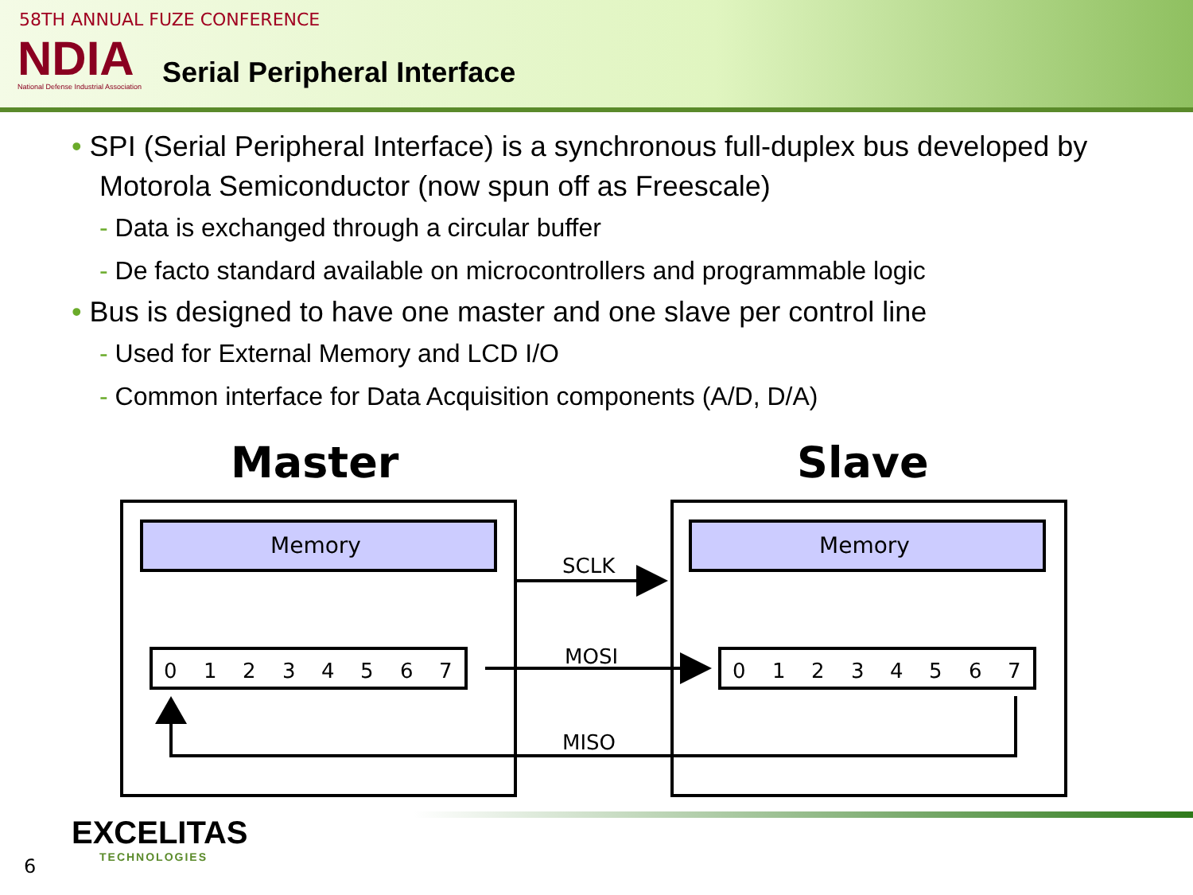58TH ANNUAL FUZE CONFERENCE
NDIA
National Defense Industrial Association
Serial Peripheral Interface
• SPI (Serial Peripheral Interface) is a synchronous full-duplex bus developed by Motorola Semiconductor (now spun off as Freescale)
- Data is exchanged through a circular buffer
- De facto standard available on microcontrollers and programmable logic
• Bus is designed to have one master and one slave per control line
- Used for External Memory and LCD I/O
- Common interface for Data Acquisition components (A/D, D/A)
Master
Slave
Memory
Memory
0
1
2
3
4
5
6
7
0
1
2
3
4
5
6
7
SCLK
MOSI
MISO
EXCELITAS
TECHNOLOGIES
6